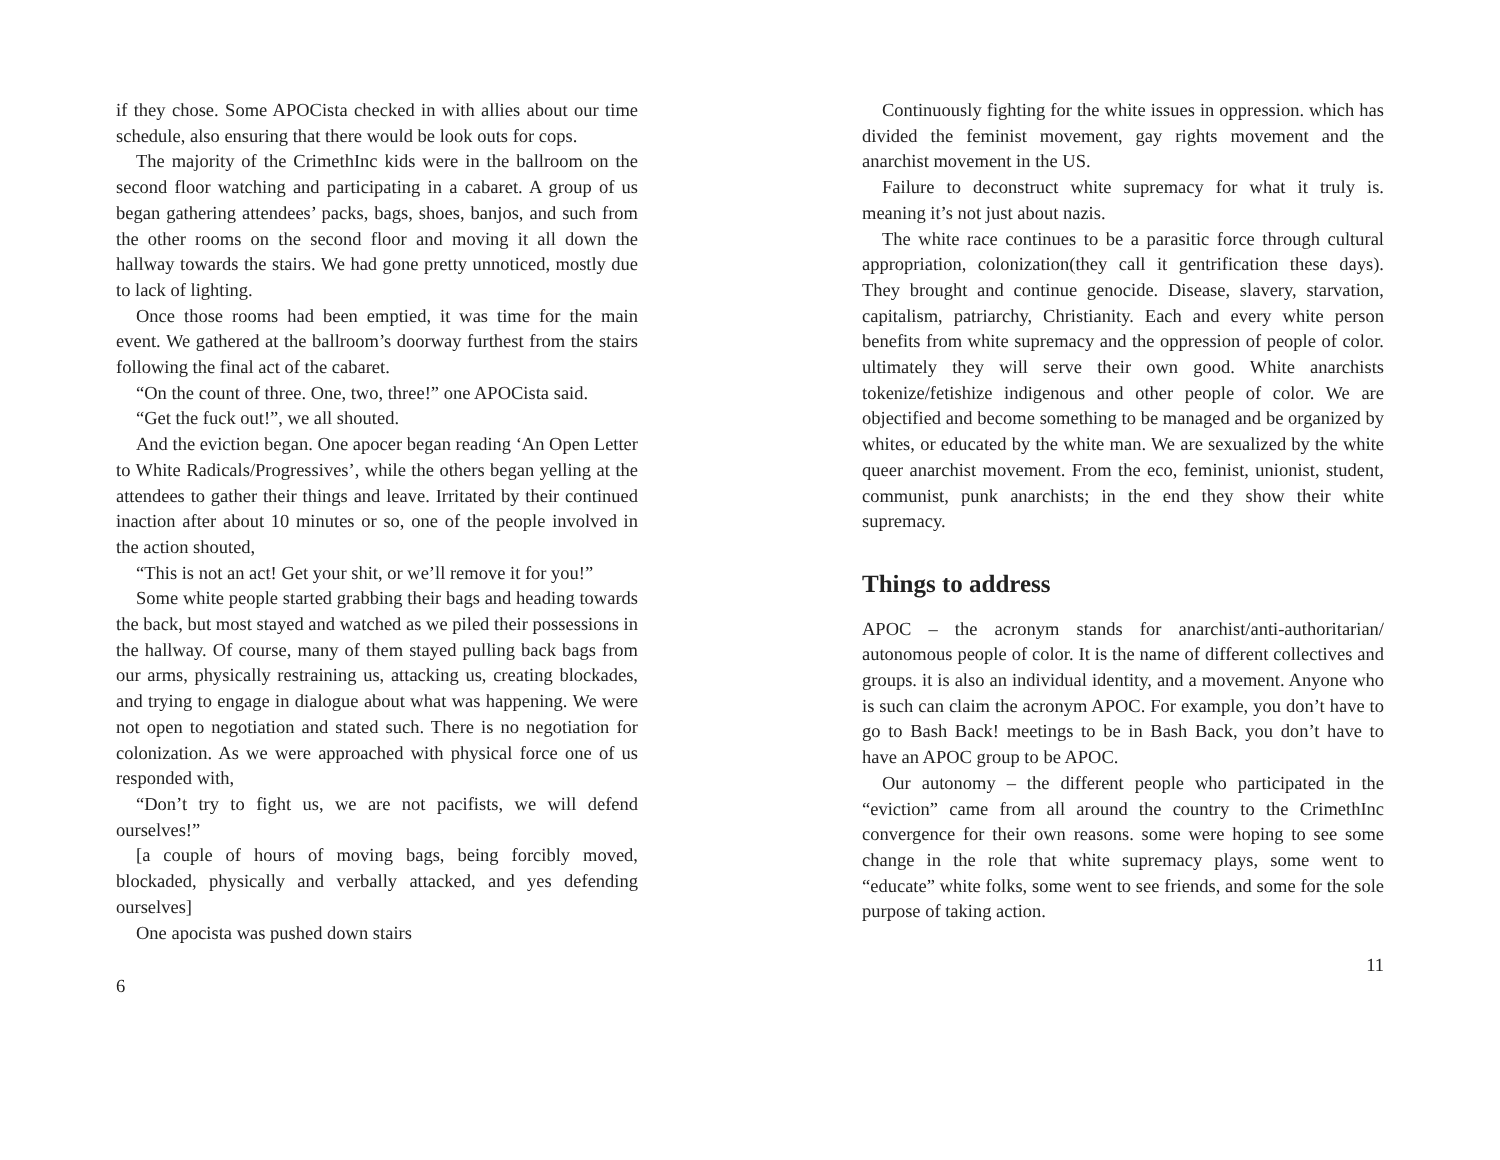if they chose. Some APOCista checked in with allies about our time schedule, also ensuring that there would be look outs for cops.
The majority of the CrimethInc kids were in the ballroom on the second floor watching and participating in a cabaret. A group of us began gathering attendees’ packs, bags, shoes, banjos, and such from the other rooms on the second floor and moving it all down the hallway towards the stairs. We had gone pretty unnoticed, mostly due to lack of lighting.
Once those rooms had been emptied, it was time for the main event. We gathered at the ballroom’s doorway furthest from the stairs following the final act of the cabaret.
“On the count of three. One, two, three!” one APOCista said.
“Get the fuck out!”, we all shouted.
And the eviction began. One apocer began reading ‘An Open Letter to White Radicals/Progressives’, while the others began yelling at the attendees to gather their things and leave. Irritated by their continued inaction after about 10 minutes or so, one of the people involved in the action shouted,
“This is not an act! Get your shit, or we’ll remove it for you!”
Some white people started grabbing their bags and heading towards the back, but most stayed and watched as we piled their possessions in the hallway. Of course, many of them stayed pulling back bags from our arms, physically restraining us, attacking us, creating blockades, and trying to engage in dialogue about what was happening. We were not open to negotiation and stated such. There is no negotiation for colonization. As we were approached with physical force one of us responded with,
“Don’t try to fight us, we are not pacifists, we will defend ourselves!”
[a couple of hours of moving bags, being forcibly moved, blockaded, physically and verbally attacked, and yes defending ourselves]
One apocista was pushed down stairs
6
Continuously fighting for the white issues in oppression. which has divided the feminist movement, gay rights movement and the anarchist movement in the US.
Failure to deconstruct white supremacy for what it truly is. meaning it’s not just about nazis.
The white race continues to be a parasitic force through cultural appropriation, colonization(they call it gentrification these days). They brought and continue genocide. Disease, slavery, starvation, capitalism, patriarchy, Christianity. Each and every white person benefits from white supremacy and the oppression of people of color. ultimately they will serve their own good. White anarchists tokenize/fetishize indigenous and other people of color. We are objectified and become something to be managed and be organized by whites, or educated by the white man. We are sexualized by the white queer anarchist movement. From the eco, feminist, unionist, student, communist, punk anarchists; in the end they show their white supremacy.
Things to address
APOC – the acronym stands for anarchist/anti-authoritarian/ autonomous people of color. It is the name of different collectives and groups. it is also an individual identity, and a movement. Anyone who is such can claim the acronym APOC. For example, you don’t have to go to Bash Back! meetings to be in Bash Back, you don’t have to have an APOC group to be APOC.
Our autonomy – the different people who participated in the “eviction” came from all around the country to the CrimethInc convergence for their own reasons. some were hoping to see some change in the role that white supremacy plays, some went to “educate” white folks, some went to see friends, and some for the sole purpose of taking action.
11